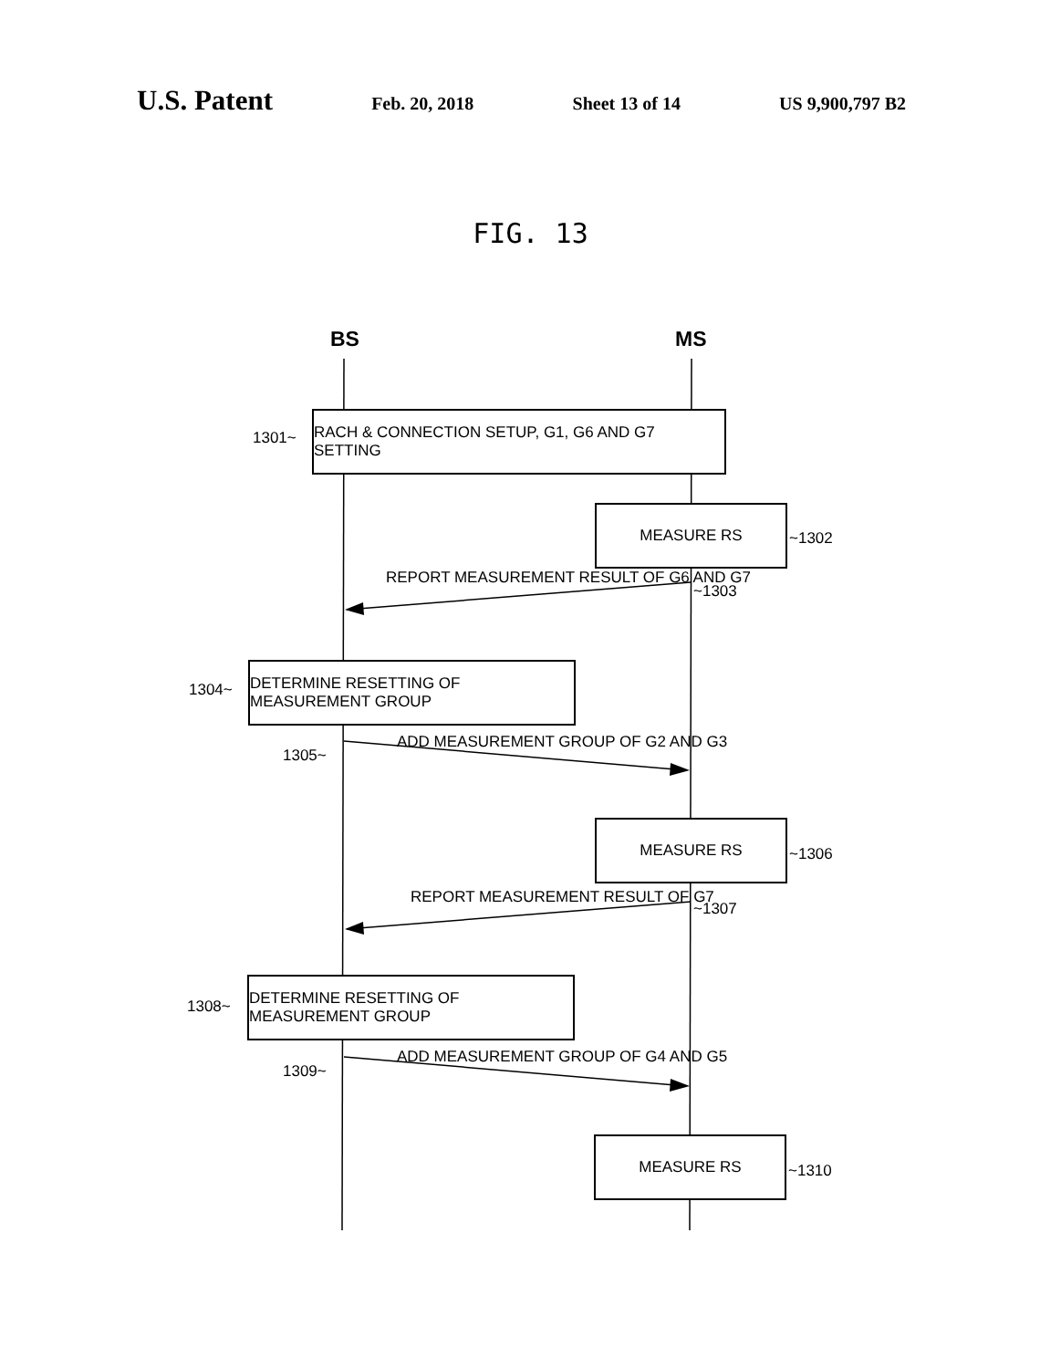U.S. Patent Feb. 20, 2018 Sheet 13 of 14 US 9,900,797 B2
FIG. 13
BS MS
1301~
RACH & CONNECTION SETUP, G1, G6 AND G7 SETTING
MEASURE RS
~1302
REPORT MEASUREMENT RESULT OF G6 AND G7
~1303
1304~
DETERMINE RESETTING OF MEASUREMENT GROUP
1305~
ADD MEASUREMENT GROUP OF G2 AND G3
MEASURE RS
~1306
REPORT MEASUREMENT RESULT OF G7
~1307
1308~
DETERMINE RESETTING OF MEASUREMENT GROUP
1309~
ADD MEASUREMENT GROUP OF G4 AND G5
MEASURE RS
~1310